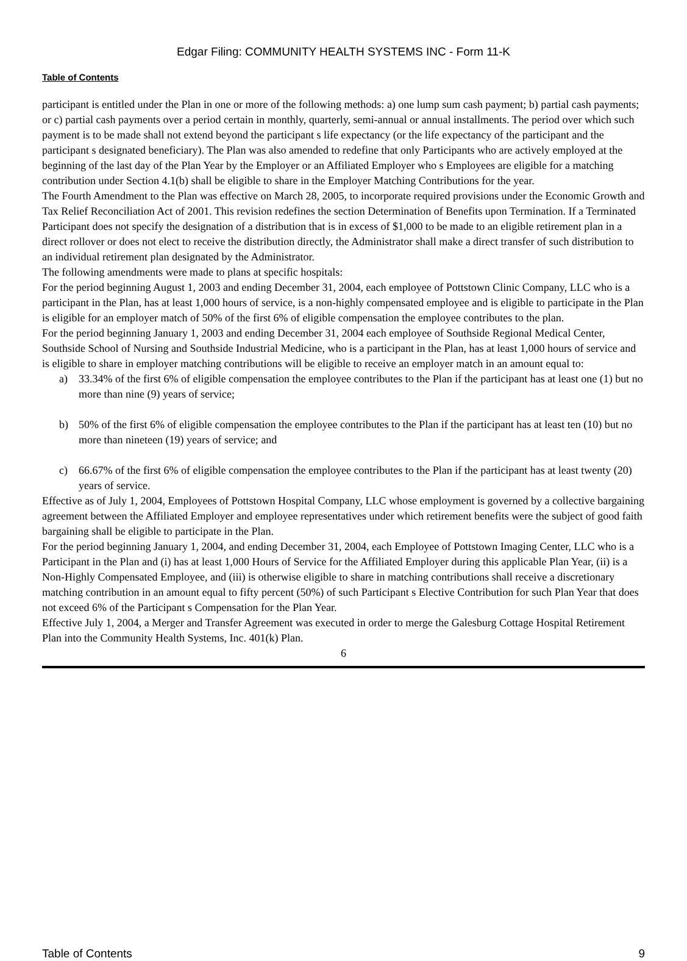Edgar Filing: COMMUNITY HEALTH SYSTEMS INC - Form 11-K
Table of Contents
participant is entitled under the Plan in one or more of the following methods: a) one lump sum cash payment; b) partial cash payments; or c) partial cash payments over a period certain in monthly, quarterly, semi-annual or annual installments. The period over which such payment is to be made shall not extend beyond the participant s life expectancy (or the life expectancy of the participant and the participant s designated beneficiary). The Plan was also amended to redefine that only Participants who are actively employed at the beginning of the last day of the Plan Year by the Employer or an Affiliated Employer who s Employees are eligible for a matching contribution under Section 4.1(b) shall be eligible to share in the Employer Matching Contributions for the year.
The Fourth Amendment to the Plan was effective on March 28, 2005, to incorporate required provisions under the Economic Growth and Tax Relief Reconciliation Act of 2001. This revision redefines the section Determination of Benefits upon Termination. If a Terminated Participant does not specify the designation of a distribution that is in excess of $1,000 to be made to an eligible retirement plan in a direct rollover or does not elect to receive the distribution directly, the Administrator shall make a direct transfer of such distribution to an individual retirement plan designated by the Administrator.
The following amendments were made to plans at specific hospitals:
For the period beginning August 1, 2003 and ending December 31, 2004, each employee of Pottstown Clinic Company, LLC who is a participant in the Plan, has at least 1,000 hours of service, is a non-highly compensated employee and is eligible to participate in the Plan is eligible for an employer match of 50% of the first 6% of eligible compensation the employee contributes to the plan.
For the period beginning January 1, 2003 and ending December 31, 2004 each employee of Southside Regional Medical Center, Southside School of Nursing and Southside Industrial Medicine, who is a participant in the Plan, has at least 1,000 hours of service and is eligible to share in employer matching contributions will be eligible to receive an employer match in an amount equal to:
a) 33.34% of the first 6% of eligible compensation the employee contributes to the Plan if the participant has at least one (1) but no more than nine (9) years of service;
b) 50% of the first 6% of eligible compensation the employee contributes to the Plan if the participant has at least ten (10) but no more than nineteen (19) years of service; and
c) 66.67% of the first 6% of eligible compensation the employee contributes to the Plan if the participant has at least twenty (20) years of service.
Effective as of July 1, 2004, Employees of Pottstown Hospital Company, LLC whose employment is governed by a collective bargaining agreement between the Affiliated Employer and employee representatives under which retirement benefits were the subject of good faith bargaining shall be eligible to participate in the Plan.
For the period beginning January 1, 2004, and ending December 31, 2004, each Employee of Pottstown Imaging Center, LLC who is a Participant in the Plan and (i) has at least 1,000 Hours of Service for the Affiliated Employer during this applicable Plan Year, (ii) is a Non-Highly Compensated Employee, and (iii) is otherwise eligible to share in matching contributions shall receive a discretionary matching contribution in an amount equal to fifty percent (50%) of such Participant s Elective Contribution for such Plan Year that does not exceed 6% of the Participant s Compensation for the Plan Year.
Effective July 1, 2004, a Merger and Transfer Agreement was executed in order to merge the Galesburg Cottage Hospital Retirement Plan into the Community Health Systems, Inc. 401(k) Plan.
6
Table of Contents 9